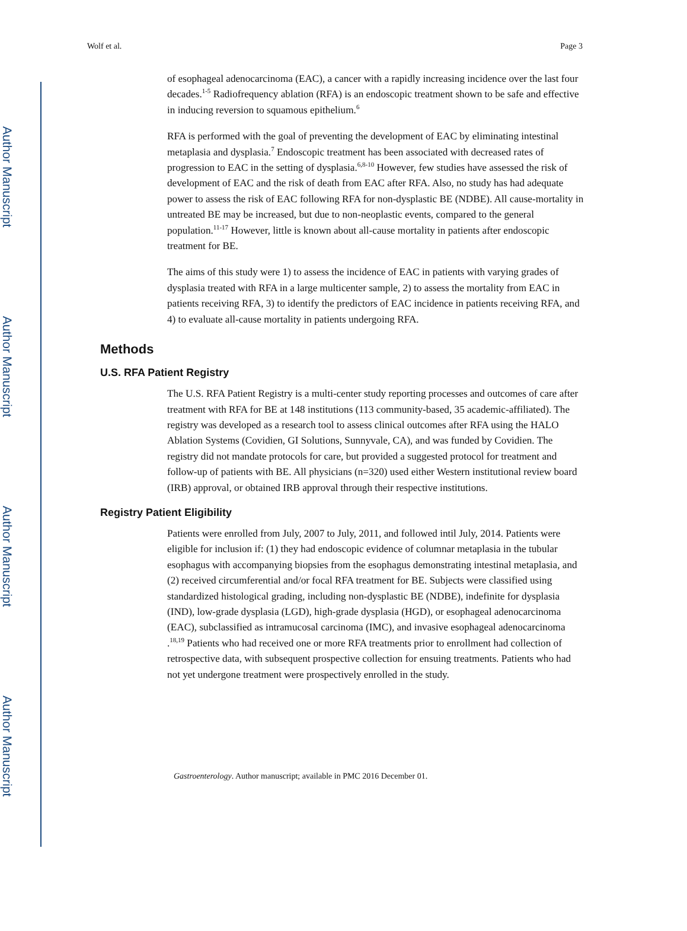Author Manuscript
Author Manuscript
Author Manuscript
Author Manuscript
Wolf et al. Page 3
of esophageal adenocarcinoma (EAC), a cancer with a rapidly increasing incidence over the last four decades.<sup>1-5</sup> Radiofrequency ablation (RFA) is an endoscopic treatment shown to be safe and effective in inducing reversion to squamous epithelium.<sup>6</sup>
RFA is performed with the goal of preventing the development of EAC by eliminating intestinal metaplasia and dysplasia.<sup>7</sup> Endoscopic treatment has been associated with decreased rates of progression to EAC in the setting of dysplasia.<sup>6,8-10</sup> However, few studies have assessed the risk of development of EAC and the risk of death from EAC after RFA. Also, no study has had adequate power to assess the risk of EAC following RFA for non-dysplastic BE (NDBE). All cause-mortality in untreated BE may be increased, but due to non-neoplastic events, compared to the general population.<sup>11-17</sup> However, little is known about all-cause mortality in patients after endoscopic treatment for BE.
The aims of this study were 1) to assess the incidence of EAC in patients with varying grades of dysplasia treated with RFA in a large multicenter sample, 2) to assess the mortality from EAC in patients receiving RFA, 3) to identify the predictors of EAC incidence in patients receiving RFA, and 4) to evaluate all-cause mortality in patients undergoing RFA.
Methods
U.S. RFA Patient Registry
The U.S. RFA Patient Registry is a multi-center study reporting processes and outcomes of care after treatment with RFA for BE at 148 institutions (113 community-based, 35 academic-affiliated). The registry was developed as a research tool to assess clinical outcomes after RFA using the HALO Ablation Systems (Covidien, GI Solutions, Sunnyvale, CA), and was funded by Covidien. The registry did not mandate protocols for care, but provided a suggested protocol for treatment and follow-up of patients with BE. All physicians (n=320) used either Western institutional review board (IRB) approval, or obtained IRB approval through their respective institutions.
Registry Patient Eligibility
Patients were enrolled from July, 2007 to July, 2011, and followed intil July, 2014. Patients were eligible for inclusion if: (1) they had endoscopic evidence of columnar metaplasia in the tubular esophagus with accompanying biopsies from the esophagus demonstrating intestinal metaplasia, and (2) received circumferential and/or focal RFA treatment for BE. Subjects were classified using standardized histological grading, including non-dysplastic BE (NDBE), indefinite for dysplasia (IND), low-grade dysplasia (LGD), high-grade dysplasia (HGD), or esophageal adenocarcinoma (EAC), subclassified as intramucosal carcinoma (IMC), and invasive esophageal adenocarcinoma .<sup>18,19</sup> Patients who had received one or more RFA treatments prior to enrollment had collection of retrospective data, with subsequent prospective collection for ensuing treatments. Patients who had not yet undergone treatment were prospectively enrolled in the study.
Gastroenterology. Author manuscript; available in PMC 2016 December 01.